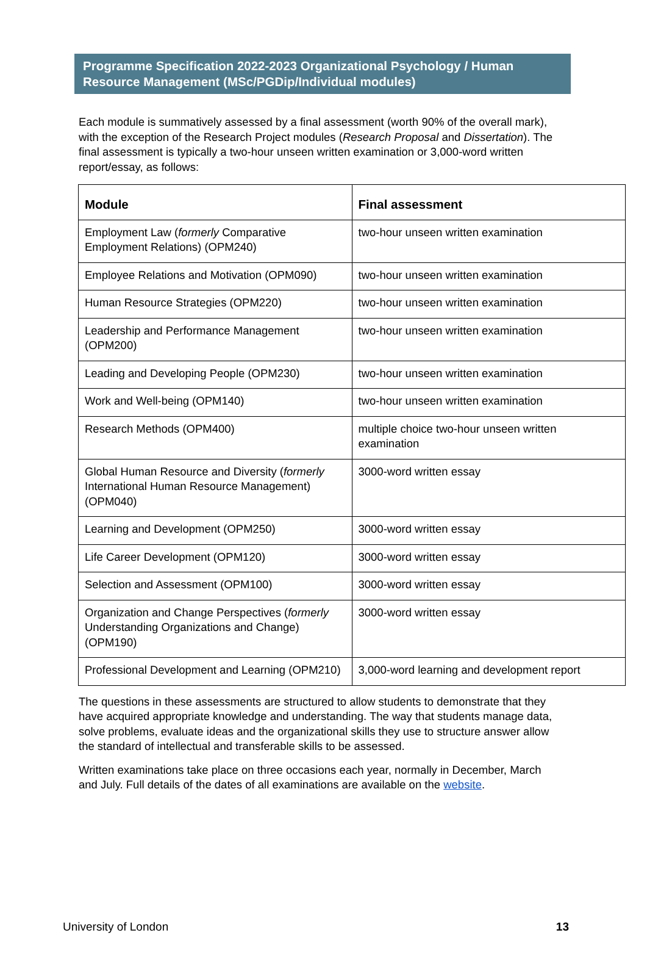Programme Specification 2022-2023 Organizational Psychology / Human Resource Management (MSc/PGDip/Individual modules)
Each module is summatively assessed by a final assessment (worth 90% of the overall mark), with the exception of the Research Project modules (Research Proposal and Dissertation). The final assessment is typically a two-hour unseen written examination or 3,000-word written report/essay, as follows:
| Module | Final assessment |
| --- | --- |
| Employment Law ( formerly Comparative Employment Relations) (OPM240) | two-hour unseen written examination |
| Employee Relations and Motivation (OPM090) | two-hour unseen written examination |
| Human Resource Strategies (OPM220) | two-hour unseen written examination |
| Leadership and Performance Management (OPM200) | two-hour unseen written examination |
| Leading and Developing People (OPM230) | two-hour unseen written examination |
| Work and Well-being (OPM140) | two-hour unseen written examination |
| Research Methods (OPM400) | multiple choice two-hour unseen written examination |
| Global Human Resource and Diversity ( formerly International Human Resource Management)(OPM040) | 3000-word written essay |
| Learning and Development (OPM250) | 3000-word written essay |
| Life Career Development (OPM120) | 3000-word written essay |
| Selection and Assessment (OPM100) | 3000-word written essay |
| Organization and Change Perspectives ( formerly Understanding Organizations and Change) (OPM190) | 3000-word written essay |
| Professional Development and Learning (OPM210) | 3,000-word learning and development report |
The questions in these assessments are structured to allow students to demonstrate that they have acquired appropriate knowledge and understanding. The way that students manage data, solve problems, evaluate ideas and the organizational skills they use to structure answer allow the standard of intellectual and transferable skills to be assessed.
Written examinations take place on three occasions each year, normally in December, March and July. Full details of the dates of all examinations are available on the website.
University of London 13